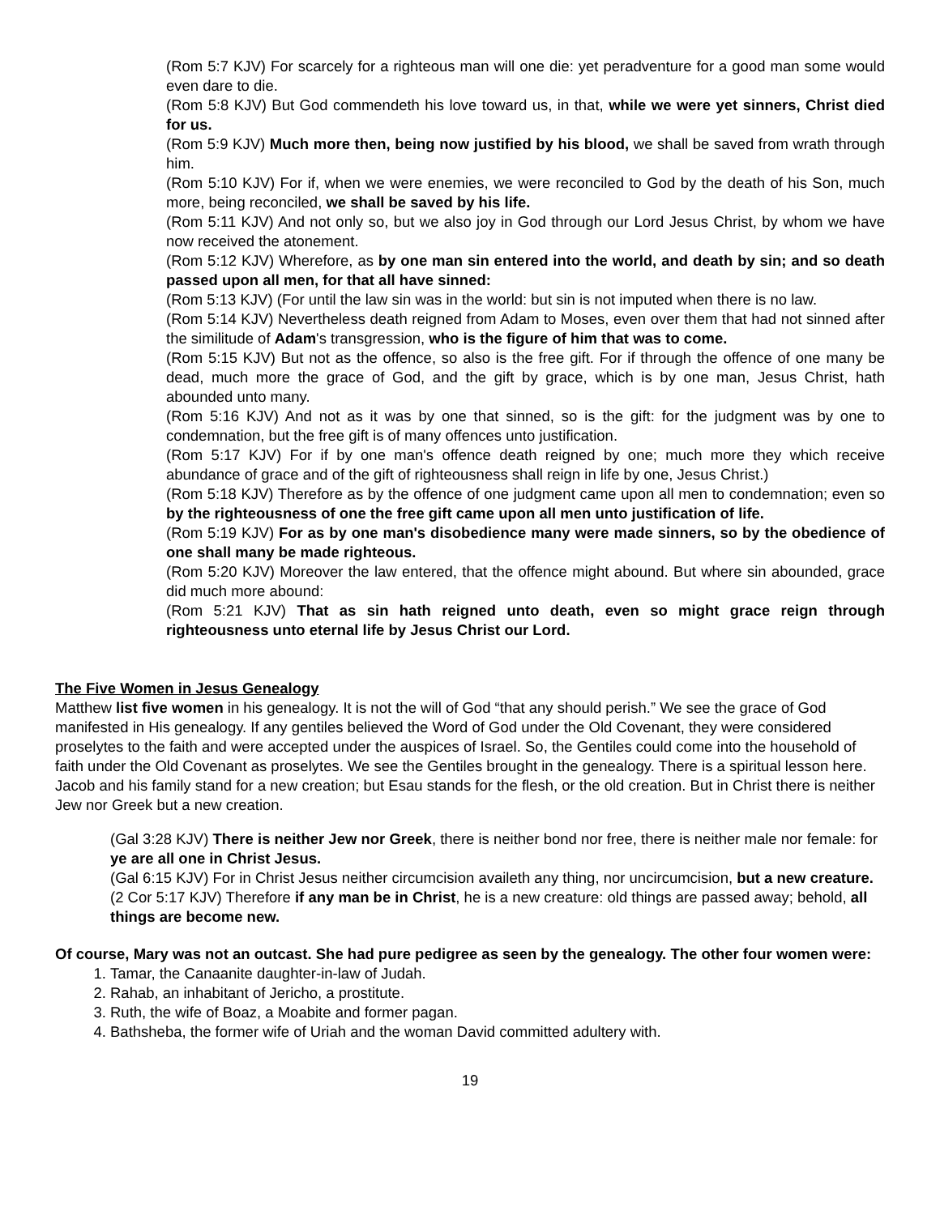(Rom 5:7 KJV) For scarcely for a righteous man will one die: yet peradventure for a good man some would even dare to die.
(Rom 5:8 KJV) But God commendeth his love toward us, in that, while we were yet sinners, Christ died for us.
(Rom 5:9 KJV) Much more then, being now justified by his blood, we shall be saved from wrath through him.
(Rom 5:10 KJV) For if, when we were enemies, we were reconciled to God by the death of his Son, much more, being reconciled, we shall be saved by his life.
(Rom 5:11 KJV) And not only so, but we also joy in God through our Lord Jesus Christ, by whom we have now received the atonement.
(Rom 5:12 KJV) Wherefore, as by one man sin entered into the world, and death by sin; and so death passed upon all men, for that all have sinned:
(Rom 5:13 KJV) (For until the law sin was in the world: but sin is not imputed when there is no law.
(Rom 5:14 KJV) Nevertheless death reigned from Adam to Moses, even over them that had not sinned after the similitude of Adam's transgression, who is the figure of him that was to come.
(Rom 5:15 KJV) But not as the offence, so also is the free gift. For if through the offence of one many be dead, much more the grace of God, and the gift by grace, which is by one man, Jesus Christ, hath abounded unto many.
(Rom 5:16 KJV) And not as it was by one that sinned, so is the gift: for the judgment was by one to condemnation, but the free gift is of many offences unto justification.
(Rom 5:17 KJV) For if by one man's offence death reigned by one; much more they which receive abundance of grace and of the gift of righteousness shall reign in life by one, Jesus Christ.)
(Rom 5:18 KJV) Therefore as by the offence of one judgment came upon all men to condemnation; even so by the righteousness of one the free gift came upon all men unto justification of life.
(Rom 5:19 KJV) For as by one man's disobedience many were made sinners, so by the obedience of one shall many be made righteous.
(Rom 5:20 KJV) Moreover the law entered, that the offence might abound. But where sin abounded, grace did much more abound:
(Rom 5:21 KJV) That as sin hath reigned unto death, even so might grace reign through righteousness unto eternal life by Jesus Christ our Lord.
The Five Women in Jesus Genealogy
Matthew list five women in his genealogy. It is not the will of God “that any should perish.” We see the grace of God manifested in His genealogy. If any gentiles believed the Word of God under the Old Covenant, they were considered proselytes to the faith and were accepted under the auspices of Israel. So, the Gentiles could come into the household of faith under the Old Covenant as proselytes. We see the Gentiles brought in the genealogy. There is a spiritual lesson here. Jacob and his family stand for a new creation; but Esau stands for the flesh, or the old creation. But in Christ there is neither Jew nor Greek but a new creation.
(Gal 3:28 KJV) There is neither Jew nor Greek, there is neither bond nor free, there is neither male nor female: for ye are all one in Christ Jesus.
(Gal 6:15 KJV) For in Christ Jesus neither circumcision availeth any thing, nor uncircumcision, but a new creature.
(2 Cor 5:17 KJV) Therefore if any man be in Christ, he is a new creature: old things are passed away; behold, all things are become new.
Of course, Mary was not an outcast. She had pure pedigree as seen by the genealogy. The other four women were:
1. Tamar, the Canaanite daughter-in-law of Judah.
2. Rahab, an inhabitant of Jericho, a prostitute.
3. Ruth, the wife of Boaz, a Moabite and former pagan.
4. Bathsheba, the former wife of Uriah and the woman David committed adultery with.
19